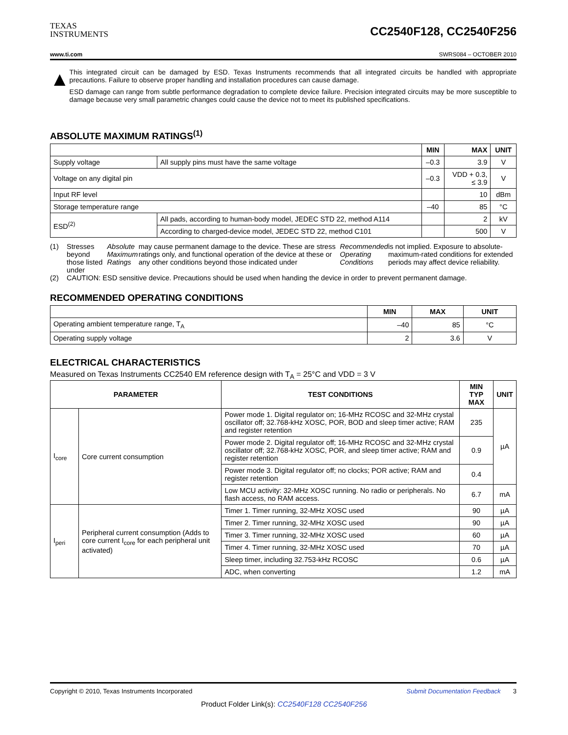TEXAS
INSTRUMENTS
CC2540F128, CC2540F256
www.ti.com SWRS084 – OCTOBER 2010
▲
This integrated circuit can be damaged by ESD. Texas Instruments recommends that all integrated circuits be handled with appropriate precautions. Failure to observe proper handling and installation procedures can cause damage.
ESD damage can range from subtle performance degradation to complete device failure. Precision integrated circuits may be more susceptible to damage because very small parametric changes could cause the device not to meet its published specifications.
ABSOLUTE MAXIMUM RATINGS<sup>(1)</sup>
| | | MIN | MAX | UNIT |
| --- | --- | --- | --- | --- |
| Supply voltage | All supply pins must have the same voltage | –0.3 | 3.9 | V |
| Voltage on any digital pin | | –0.3 | VDD + 0.3, ≤ 3.9 | V |
| Input RF level | | | 10 | dBm |
| Storage temperature range | | –40 | 85 | °C |
| ESD<sup>(2)</sup> | All pads, according to human-body model, JEDEC STD 22, method A114 | | 2 | kV |
| | According to charged-device model, JEDEC STD 22, method C101 | | 500 | V |
(1) Stresses beyond those listed under Absolute Maximum Ratings may cause permanent damage to the device. These are stress ratings only, and functional operation of the device at these or any other conditions beyond those indicated under Recommended Operating Conditions is not implied. Exposure to absolute-maximum-rated conditions for extended periods may affect device reliability.
(2) CAUTION: ESD sensitive device. Precautions should be used when handing the device in order to prevent permanent damage.
RECOMMENDED OPERATING CONDITIONS
| | MIN | MAX | UNIT |
| --- | --- | --- | --- |
| Operating ambient temperature range, T<sub>A</sub> | –40 | 85 | °C |
| Operating supply voltage | 2 | 3.6 | V |
ELECTRICAL CHARACTERISTICS
Measured on Texas Instruments CC2540 EM reference design with T<sub>A</sub> = 25°C and VDD = 3 V
| PARAMETER | | TEST CONDITIONS | MIN TYP MAX | UNIT |
| --- | --- | --- | --- | --- |
| I<sub>core</sub> | Core current consumption | Power mode 1. Digital regulator on; 16-MHz RCOSC and 32-MHz crystal oscillator off; 32.768-kHz XOSC, POR, BOD and sleep timer active; RAM and register retention | 235 | µA |
| | | Power mode 2. Digital regulator off; 16-MHz RCOSC and 32-MHz crystal oscillator off; 32.768-kHz XOSC, POR, and sleep timer active; RAM and register retention | 0.9 | |
| | | Power mode 3. Digital regulator off; no clocks; POR active; RAM and register retention | 0.4 | |
| | | Low MCU activity: 32-MHz XOSC running. No radio or peripherals. No flash access, no RAM access. | 6.7 | mA |
| I<sub>peri</sub> | Peripheral current consumption (Adds to core current I<sub>core</sub> for each peripheral unit activated) | Timer 1. Timer running, 32-MHz XOSC used | 90 | µA |
| | | Timer 2. Timer running, 32-MHz XOSC used | 90 | µA |
| | | Timer 3. Timer running, 32-MHz XOSC used | 60 | µA |
| | | Timer 4. Timer running, 32-MHz XOSC used | 70 | µA |
| | | Sleep timer, including 32.753-kHz RCOSC | 0.6 | µA |
| | | ADC, when converting | 1.2 | mA |
Copyright © 2010, Texas Instruments Incorporated Submit Documentation Feedback 3
Product Folder Link(s): CC2540F128 CC2540F256